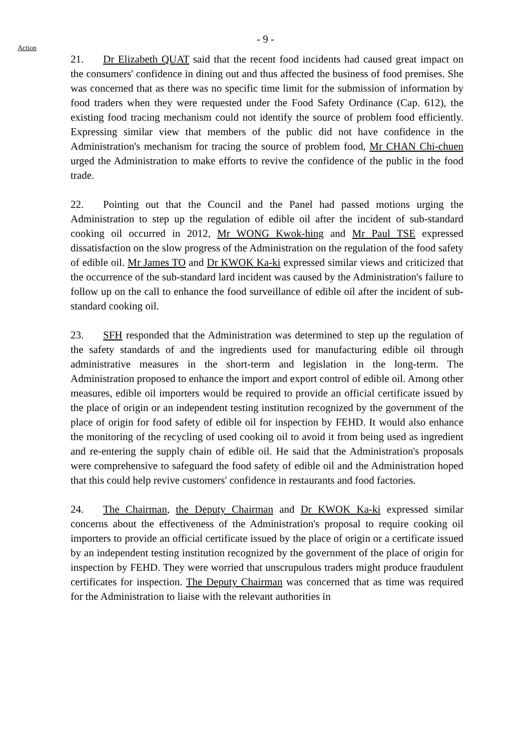- 9 -
Action
21. Dr Elizabeth QUAT said that the recent food incidents had caused great impact on the consumers' confidence in dining out and thus affected the business of food premises. She was concerned that as there was no specific time limit for the submission of information by food traders when they were requested under the Food Safety Ordinance (Cap. 612), the existing food tracing mechanism could not identify the source of problem food efficiently. Expressing similar view that members of the public did not have confidence in the Administration's mechanism for tracing the source of problem food, Mr CHAN Chi-chuen urged the Administration to make efforts to revive the confidence of the public in the food trade.
22. Pointing out that the Council and the Panel had passed motions urging the Administration to step up the regulation of edible oil after the incident of sub-standard cooking oil occurred in 2012, Mr WONG Kwok-hing and Mr Paul TSE expressed dissatisfaction on the slow progress of the Administration on the regulation of the food safety of edible oil. Mr James TO and Dr KWOK Ka-ki expressed similar views and criticized that the occurrence of the sub-standard lard incident was caused by the Administration's failure to follow up on the call to enhance the food surveillance of edible oil after the incident of sub-standard cooking oil.
23. SFH responded that the Administration was determined to step up the regulation of the safety standards of and the ingredients used for manufacturing edible oil through administrative measures in the short-term and legislation in the long-term. The Administration proposed to enhance the import and export control of edible oil. Among other measures, edible oil importers would be required to provide an official certificate issued by the place of origin or an independent testing institution recognized by the government of the place of origin for food safety of edible oil for inspection by FEHD. It would also enhance the monitoring of the recycling of used cooking oil to avoid it from being used as ingredient and re-entering the supply chain of edible oil. He said that the Administration's proposals were comprehensive to safeguard the food safety of edible oil and the Administration hoped that this could help revive customers' confidence in restaurants and food factories.
24. The Chairman, the Deputy Chairman and Dr KWOK Ka-ki expressed similar concerns about the effectiveness of the Administration's proposal to require cooking oil importers to provide an official certificate issued by the place of origin or a certificate issued by an independent testing institution recognized by the government of the place of origin for inspection by FEHD. They were worried that unscrupulous traders might produce fraudulent certificates for inspection. The Deputy Chairman was concerned that as time was required for the Administration to liaise with the relevant authorities in